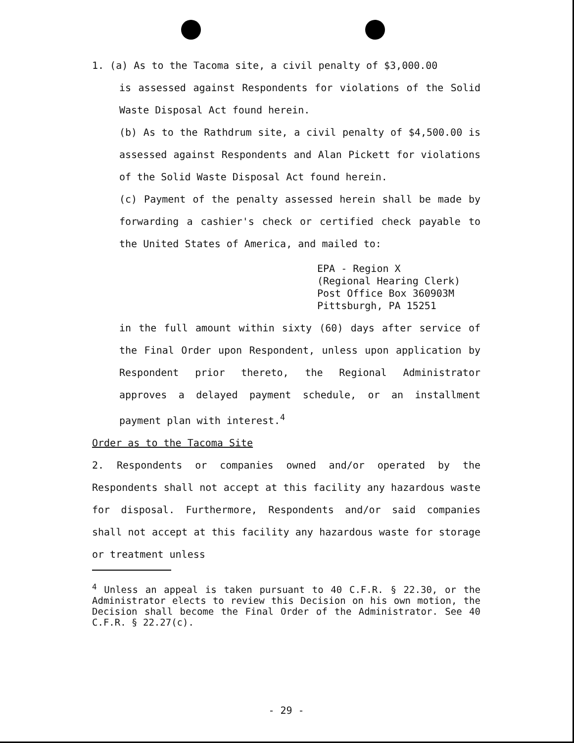1. (a) As to the Tacoma site, a civil penalty of $3,000.00
is assessed against Respondents for violations of the Solid Waste Disposal Act found herein.
(b) As to the Rathdrum site, a civil penalty of $4,500.00 is assessed against Respondents and Alan Pickett for violations of the Solid Waste Disposal Act found herein.
(c) Payment of the penalty assessed herein shall be made by forwarding a cashier's check or certified check payable to the United States of America, and mailed to:
EPA - Region X
(Regional Hearing Clerk)
Post Office Box 360903M
Pittsburgh, PA 15251
in the full amount within sixty (60) days after service of the Final Order upon Respondent, unless upon application by Respondent prior thereto, the Regional Administrator approves a delayed payment schedule, or an installment payment plan with interest.<sup>4</sup>
Order as to the Tacoma Site
2. Respondents or companies owned and/or operated by the Respondents shall not accept at this facility any hazardous waste for disposal. Furthermore, Respondents and/or said companies shall not accept at this facility any hazardous waste for storage or treatment unless
<sup>4</sup> Unless an appeal is taken pursuant to 40 C.F.R. § 22.30, or the Administrator elects to review this Decision on his own motion, the Decision shall become the Final Order of the Administrator. See 40 C.F.R. § 22.27(c).
- 29 -